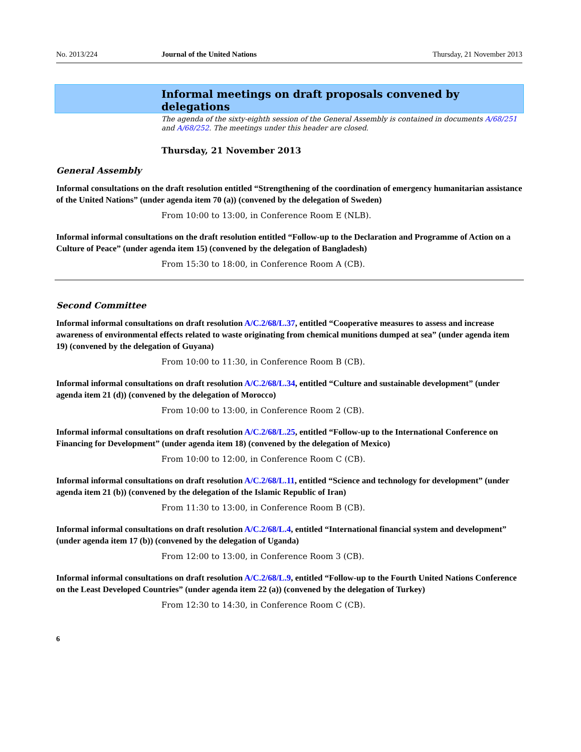No. 2013/224 Journal of the United Nations Thursday, 21 November 2013
Informal meetings on draft proposals convened by delegations
The agenda of the sixty-eighth session of the General Assembly is contained in documents A/68/251 and A/68/252. The meetings under this header are closed.
Thursday, 21 November 2013
General Assembly
Informal consultations on the draft resolution entitled “Strengthening of the coordination of emergency humanitarian assistance of the United Nations” (under agenda item 70 (a)) (convened by the delegation of Sweden)
From 10:00 to 13:00, in Conference Room E (NLB).
Informal informal consultations on the draft resolution entitled “Follow-up to the Declaration and Programme of Action on a Culture of Peace” (under agenda item 15) (convened by the delegation of Bangladesh)
From 15:30 to 18:00, in Conference Room A (CB).
Second Committee
Informal informal consultations on draft resolution A/C.2/68/L.37, entitled “Cooperative measures to assess and increase awareness of environmental effects related to waste originating from chemical munitions dumped at sea” (under agenda item 19) (convened by the delegation of Guyana)
From 10:00 to 11:30, in Conference Room B (CB).
Informal informal consultations on draft resolution A/C.2/68/L.34, entitled “Culture and sustainable development” (under agenda item 21 (d)) (convened by the delegation of Morocco)
From 10:00 to 13:00, in Conference Room 2 (CB).
Informal informal consultations on draft resolution A/C.2/68/L.25, entitled “Follow-up to the International Conference on Financing for Development” (under agenda item 18) (convened by the delegation of Mexico)
From 10:00 to 12:00, in Conference Room C (CB).
Informal informal consultations on draft resolution A/C.2/68/L.11, entitled “Science and technology for development” (under agenda item 21 (b)) (convened by the delegation of the Islamic Republic of Iran)
From 11:30 to 13:00, in Conference Room B (CB).
Informal informal consultations on draft resolution A/C.2/68/L.4, entitled “International financial system and development” (under agenda item 17 (b)) (convened by the delegation of Uganda)
From 12:00 to 13:00, in Conference Room 3 (CB).
Informal informal consultations on draft resolution A/C.2/68/L.9, entitled “Follow-up to the Fourth United Nations Conference on the Least Developed Countries” (under agenda item 22 (a)) (convened by the delegation of Turkey)
From 12:30 to 14:30, in Conference Room C (CB).
6